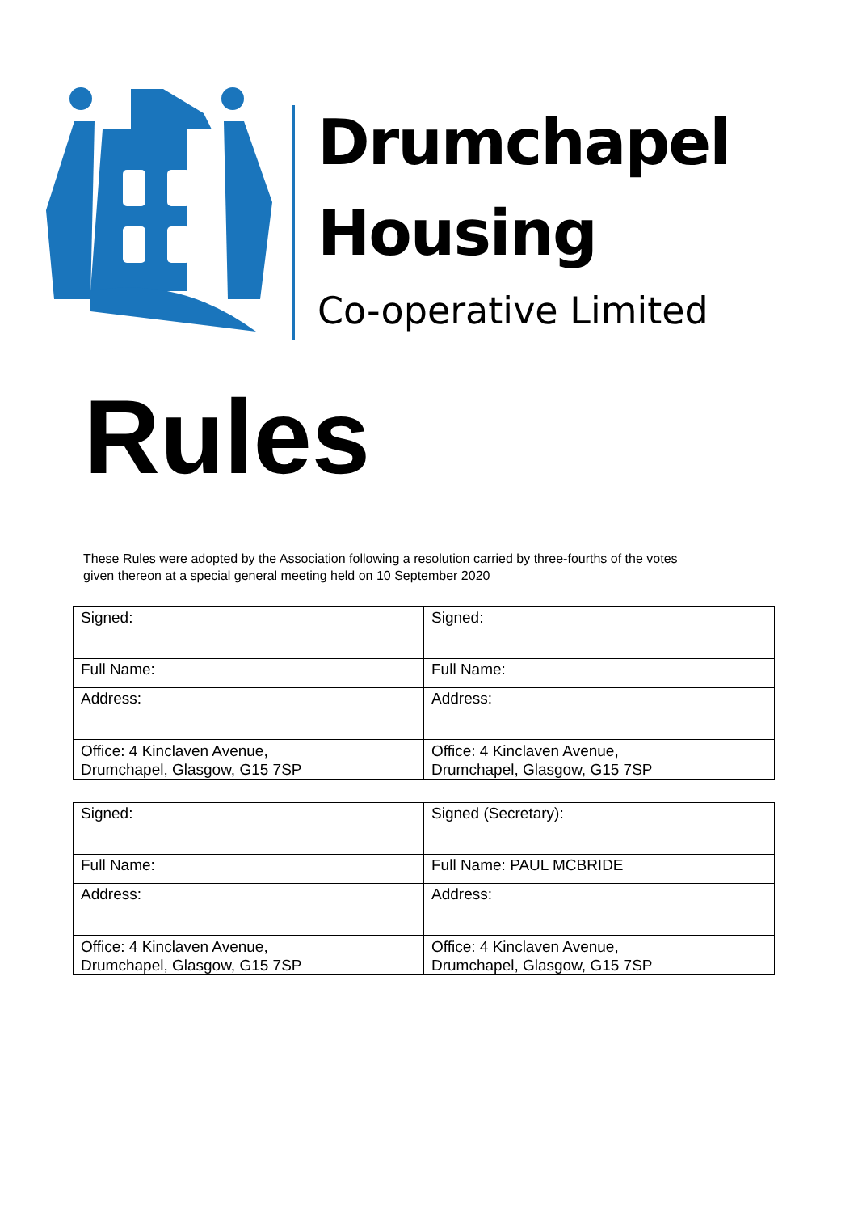Drumchapel
Housing
Co-operative Limited
Rules
These Rules were adopted by the Association following a resolution carried by three-fourths of the votes given thereon at a special general meeting held on 10 September 2020
| Signed: | Signed: |
| Full Name: | Full Name: |
| Address: | Address: |
| Office: 4 Kinclaven Avenue, Drumchapel, Glasgow, G15 7SP | Office: 4 Kinclaven Avenue, Drumchapel, Glasgow, G15 7SP |
| Signed: | Signed (Secretary): |
| Full Name: | Full Name: PAUL MCBRIDE |
| Address: | Address: |
| Office: 4 Kinclaven Avenue, Drumchapel, Glasgow, G15 7SP | Office: 4 Kinclaven Avenue, Drumchapel, Glasgow, G15 7SP |